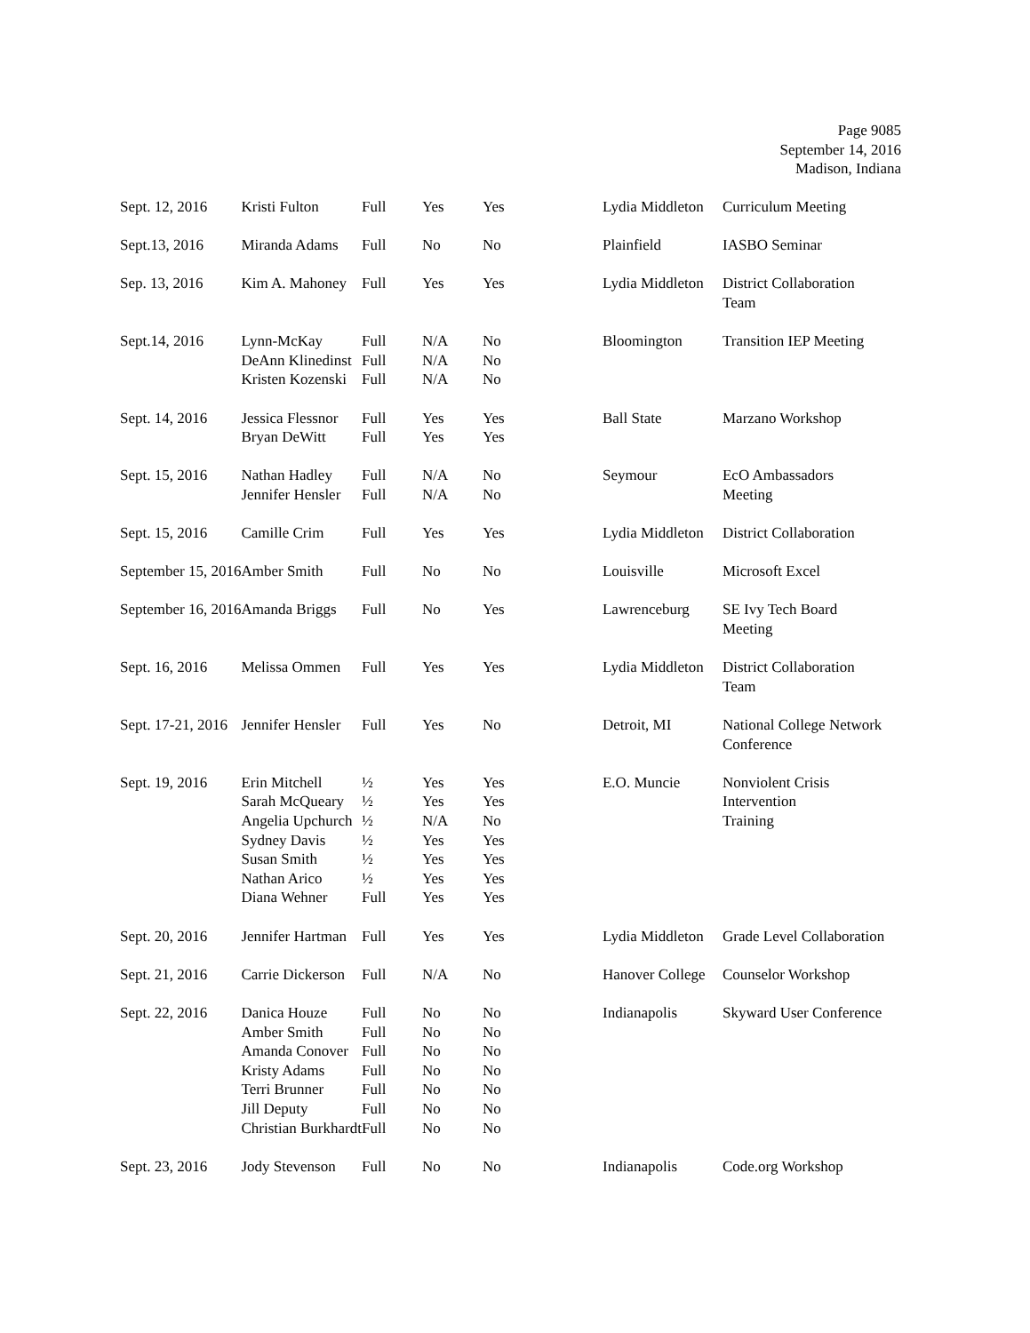Page 9085
September 14, 2016
Madison, Indiana
| Sept. 12, 2016 | Kristi Fulton | Full | Yes | Yes | Lydia Middleton | Curriculum Meeting |
| Sept.13, 2016 | Miranda Adams | Full | No | No | Plainfield | IASBO Seminar |
| Sep. 13, 2016 | Kim A. Mahoney | Full | Yes | Yes | Lydia Middleton | District Collaboration Team |
| Sept.14, 2016 | Lynn-McKay DeAnn Klinedinst Kristen Kozenski | Full Full Full | N/A N/A N/A | No No No | Bloomington | Transition IEP Meeting |
| Sept. 14, 2016 | Jessica Flessnor Bryan DeWitt | Full Full | Yes Yes | Yes Yes | Ball State | Marzano Workshop |
| Sept. 15, 2016 | Nathan Hadley Jennifer Hensler | Full Full | N/A N/A | No No | Seymour | EcO Ambassadors Meeting |
| Sept. 15, 2016 | Camille Crim | Full | Yes | Yes | Lydia Middleton | District Collaboration |
| September 15, 2016 | Amber Smith | Full | No | No | Louisville | Microsoft Excel |
| September 16, 2016 | Amanda Briggs | Full | No | Yes | Lawrenceburg | SE Ivy Tech Board Meeting |
| Sept. 16, 2016 | Melissa Ommen | Full | Yes | Yes | Lydia Middleton | District Collaboration Team |
| Sept. 17-21, 2016 | Jennifer Hensler | Full | Yes | No | Detroit, MI | National College Network Conference |
| Sept. 19, 2016 | Erin Mitchell Sarah McQueary Angelia Upchurch Sydney Davis Susan Smith Nathan Arico Diana Wehner | ½ ½ ½ ½ ½ ½ Full | Yes Yes N/A Yes Yes Yes Yes | Yes Yes No Yes Yes Yes Yes | E.O. Muncie | Nonviolent Crisis Intervention Training |
| Sept. 20, 2016 | Jennifer Hartman | Full | Yes | Yes | Lydia Middleton | Grade Level Collaboration |
| Sept. 21, 2016 | Carrie Dickerson | Full | N/A | No | Hanover College | Counselor Workshop |
| Sept. 22, 2016 | Danica Houze Amber Smith Amanda Conover Kristy Adams Terri Brunner Jill Deputy Christian Burkhardt | Full Full Full Full Full Full Full | No No No No No No No | No No No No No No No | Indianapolis | Skyward User Conference |
| Sept. 23, 2016 | Jody Stevenson | Full | No | No | Indianapolis | Code.org Workshop |